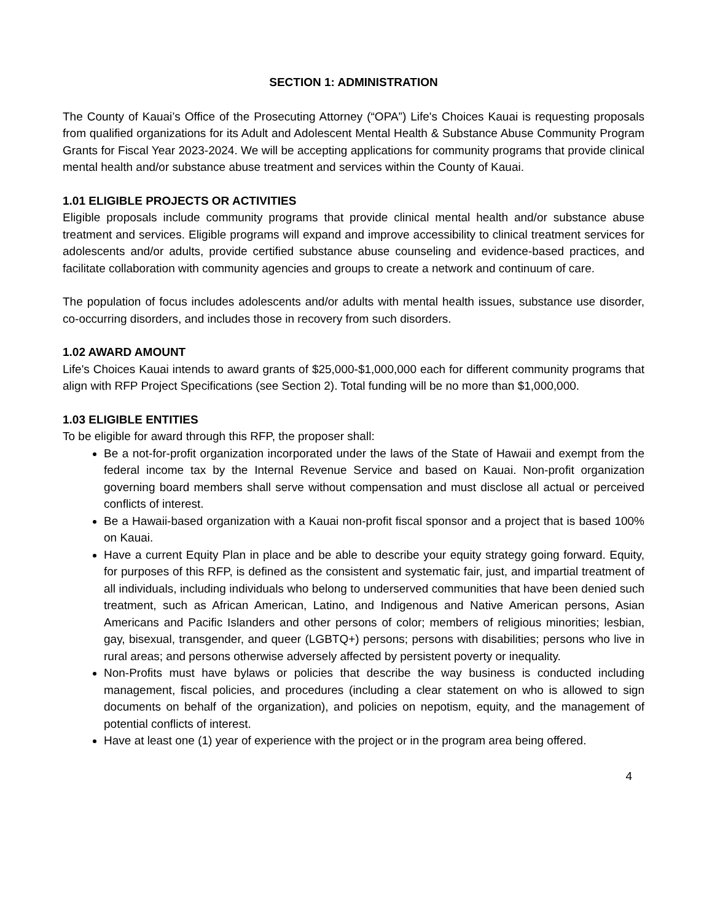SECTION 1: ADMINISTRATION
The County of Kauai’s Office of the Prosecuting Attorney (“OPA”) Life's Choices Kauai is requesting proposals from qualified organizations for its Adult and Adolescent Mental Health & Substance Abuse Community Program Grants for Fiscal Year 2023-2024. We will be accepting applications for community programs that provide clinical mental health and/or substance abuse treatment and services within the County of Kauai.
1.01 ELIGIBLE PROJECTS OR ACTIVITIES
Eligible proposals include community programs that provide clinical mental health and/or substance abuse treatment and services. Eligible programs will expand and improve accessibility to clinical treatment services for adolescents and/or adults, provide certified substance abuse counseling and evidence-based practices, and facilitate collaboration with community agencies and groups to create a network and continuum of care.
The population of focus includes adolescents and/or adults with mental health issues, substance use disorder, co-occurring disorders, and includes those in recovery from such disorders.
1.02 AWARD AMOUNT
Life's Choices Kauai intends to award grants of $25,000-$1,000,000 each for different community programs that align with RFP Project Specifications (see Section 2). Total funding will be no more than $1,000,000.
1.03 ELIGIBLE ENTITIES
To be eligible for award through this RFP, the proposer shall:
Be a not-for-profit organization incorporated under the laws of the State of Hawaii and exempt from the federal income tax by the Internal Revenue Service and based on Kauai. Non-profit organization governing board members shall serve without compensation and must disclose all actual or perceived conflicts of interest.
Be a Hawaii-based organization with a Kauai non-profit fiscal sponsor and a project that is based 100% on Kauai.
Have a current Equity Plan in place and be able to describe your equity strategy going forward. Equity, for purposes of this RFP, is defined as the consistent and systematic fair, just, and impartial treatment of all individuals, including individuals who belong to underserved communities that have been denied such treatment, such as African American, Latino, and Indigenous and Native American persons, Asian Americans and Pacific Islanders and other persons of color; members of religious minorities; lesbian, gay, bisexual, transgender, and queer (LGBTQ+) persons; persons with disabilities; persons who live in rural areas; and persons otherwise adversely affected by persistent poverty or inequality.
Non-Profits must have bylaws or policies that describe the way business is conducted including management, fiscal policies, and procedures (including a clear statement on who is allowed to sign documents on behalf of the organization), and policies on nepotism, equity, and the management of potential conflicts of interest.
Have at least one (1) year of experience with the project or in the program area being offered.
4